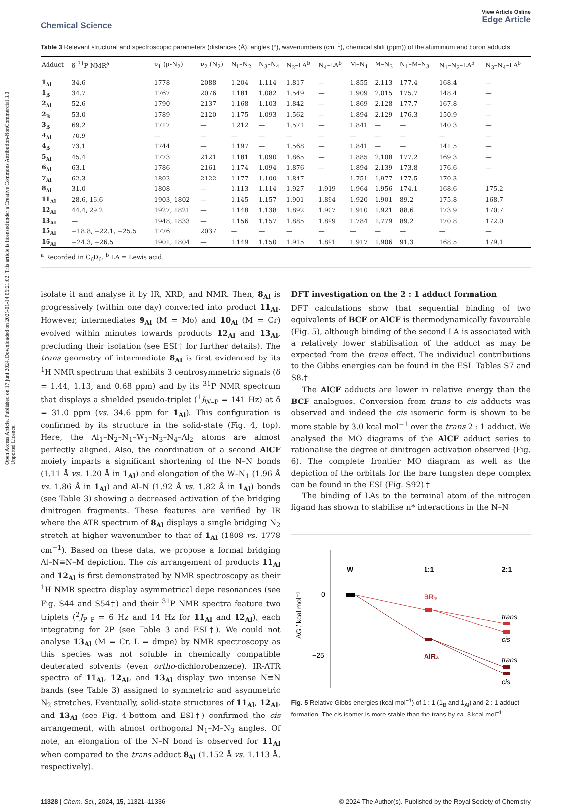Open Access Article. Published on 17 juni 2024. Downloaded on 2025-01-14 06:21:02. This article is licensed under a Creative Commons Attribution-NonCommercial 3.0 Unported Licence.
Chemical Science
View Article Online
Edge Article
Table 3 Relevant structural and spectroscopic parameters (distances (Å), angles (°), wavenumbers (cm<sup>−1</sup>), chemical shift (ppm)) of the aluminium and boron adducts
| Adduct | δ <sup>31</sup>P NMR<sup>a</sup> | ν<sub>1</sub> (μ-N<sub>2</sub>) | ν<sub>2</sub> (N<sub>2</sub>) | N<sub>1</sub>–N<sub>2</sub> | N<sub>3</sub>–N<sub>4</sub> | N<sub>2</sub>–LA<sup>b</sup> | N<sub>4</sub>–LA<sup>b</sup> | M–N<sub>1</sub> | M–N<sub>3</sub> | N<sub>1</sub>–M–N<sub>3</sub> | N<sub>1</sub>–N<sub>2</sub>–LA<sup>b</sup> | N<sub>3</sub>–N<sub>4</sub>–LA<sup>b</sup> |
| --- | --- | --- | --- | --- | --- | --- | --- | --- | --- | --- | --- | --- |
| 1<sub>Al</sub> | 34.6 | 1778 | 2088 | 1.204 | 1.114 | 1.817 | — | 1.855 | 2.113 | 177.4 | 168.4 | — |
| 1<sub>B</sub> | 34.7 | 1767 | 2076 | 1.181 | 1.082 | 1.549 | — | 1.909 | 2.015 | 175.7 | 148.4 | — |
| 2<sub>Al</sub> | 52.6 | 1790 | 2137 | 1.168 | 1.103 | 1.842 | — | 1.869 | 2.128 | 177.7 | 167.8 | — |
| 2<sub>B</sub> | 53.0 | 1789 | 2120 | 1.175 | 1.093 | 1.562 | — | 1.894 | 2.129 | 176.3 | 150.9 | — |
| 3<sub>B</sub> | 69.2 | 1717 | — | 1.212 | — | 1.571 | — | 1.841 | — | — | 140.3 | — |
| 4<sub>Al</sub> | 70.9 | — | — | — | — | — | — | — | — | — | — | — |
| 4<sub>B</sub> | 73.1 | 1744 | — | 1.197 | — | 1.568 | — | 1.841 | — | — | 141.5 | — |
| 5<sub>Al</sub> | 45.4 | 1773 | 2121 | 1.181 | 1.090 | 1.865 | — | 1.885 | 2.108 | 177.2 | 169.3 | — |
| 6<sub>Al</sub> | 63.1 | 1786 | 2161 | 1.174 | 1.094 | 1.876 | — | 1.894 | 2.139 | 173.8 | 176.6 | — |
| 7<sub>Al</sub> | 62.3 | 1802 | 2122 | 1.177 | 1.100 | 1.847 | — | 1.751 | 1.977 | 177.5 | 170.3 | — |
| 8<sub>Al</sub> | 31.0 | 1808 | — | 1.113 | 1.114 | 1.927 | 1.919 | 1.964 | 1.956 | 174.1 | 168.6 | 175.2 |
| 11<sub>Al</sub> | 28.6, 16.6 | 1903, 1802 | — | 1.145 | 1.157 | 1.901 | 1.894 | 1.920 | 1.901 | 89.2 | 175.8 | 168.7 |
| 12<sub>Al</sub> | 44.4, 29.2 | 1927, 1821 | — | 1.148 | 1.138 | 1.892 | 1.907 | 1.910 | 1.921 | 88.6 | 173.9 | 170.7 |
| 13<sub>Al</sub> | — | 1948, 1833 | — | 1.156 | 1.157 | 1.885 | 1.899 | 1.784 | 1.779 | 89.2 | 170.8 | 172.0 |
| 15<sub>Al</sub> | −18.8, −22.1, −25.5 | 1776 | 2037 | — | — | — | — | — | — | — | — | — |
| 16<sub>Al</sub> | −24.3, −26.5 | 1901, 1804 | — | 1.149 | 1.150 | 1.915 | 1.891 | 1.917 | 1.906 | 91.3 | 168.5 | 179.1 |
<sup>a</sup> Recorded in C<sub>6</sub>D<sub>6</sub>. <sup>b</sup> LA = Lewis acid.
isolate it and analyse it by IR, XRD, and NMR. Then, 8<sub>Al</sub> is progressively (within one day) converted into product 11<sub>Al</sub>. However, intermediates 9<sub>Al</sub> (M = Mo) and 10<sub>Al</sub> (M = Cr) evolved within minutes towards products 12<sub>Al</sub> and 13<sub>Al</sub>, precluding their isolation (see ESI† for further details). The trans geometry of intermediate 8<sub>Al</sub> is first evidenced by its <sup>1</sup>H NMR spectrum that exhibits 3 centrosymmetric signals (δ = 1.44, 1.13, and 0.68 ppm) and by its <sup>31</sup>P NMR spectrum that displays a shielded pseudo-triplet (<sup>1</sup>J<sub>W–P</sub> = 141 Hz) at δ = 31.0 ppm (vs. 34.6 ppm for 1<sub>Al</sub>). This configuration is confirmed by its structure in the solid-state (Fig. 4, top). Here, the Al<sub>1</sub>–N<sub>2</sub>–N<sub>1</sub>–W<sub>1</sub>–N<sub>3</sub>–N<sub>4</sub>–Al<sub>2</sub> atoms are almost perfectly aligned. Also, the coordination of a second AlCF moiety imparts a significant shortening of the N–N bonds (1.11 Å vs. 1.20 Å in 1<sub>Al</sub>) and elongation of the W–N<sub>1</sub> (1.96 Å vs. 1.86 Å in 1<sub>Al</sub>) and Al–N (1.92 Å vs. 1.82 Å in 1<sub>Al</sub>) bonds (see Table 3) showing a decreased activation of the bridging dinitrogen fragments. These features are verified by IR where the ATR spectrum of 8<sub>Al</sub> displays a single bridging N<sub>2</sub> stretch at higher wavenumber to that of 1<sub>Al</sub> (1808 vs. 1778 cm<sup>−1</sup>). Based on these data, we propose a formal bridging Al–N≡N–M depiction. The cis arrangement of products 11<sub>Al</sub> and 12<sub>Al</sub> is first demonstrated by NMR spectroscopy as their <sup>1</sup>H NMR spectra display asymmetrical depe resonances (see Fig. S44 and S54†) and their <sup>31</sup>P NMR spectra feature two triplets (<sup>2</sup>J<sub>P–P</sub> = 6 Hz and 14 Hz for 11<sub>Al</sub> and 12<sub>Al</sub>), each integrating for 2P (see Table 3 and ESI†). We could not analyse 13<sub>Al</sub> (M = Cr, L = dmpe) by NMR spectroscopy as this species was not soluble in chemically compatible deuterated solvents (even ortho-dichlorobenzene). IR-ATR spectra of 11<sub>Al</sub>, 12<sub>Al</sub>, and 13<sub>Al</sub> display two intense N≡N bands (see Table 3) assigned to symmetric and asymmetric N<sub>2</sub> stretches. Eventually, solid-state structures of 11<sub>Al</sub>, 12<sub>Al</sub>, and 13<sub>Al</sub> (see Fig. 4-bottom and ESI†) confirmed the cis arrangement, with almost orthogonal N<sub>1</sub>–M–N<sub>3</sub> angles. Of note, an elongation of the N–N bond is observed for 11<sub>Al</sub> when compared to the trans adduct 8<sub>Al</sub> (1.152 Å vs. 1.113 Å, respectively).
DFT investigation on the 2 : 1 adduct formation
DFT calculations show that sequential binding of two equivalents of BCF or AlCF is thermodynamically favourable (Fig. 5), although binding of the second LA is associated with a relatively lower stabilisation of the adduct as may be expected from the trans effect. The individual contributions to the Gibbs energies can be found in the ESI, Tables S7 and S8.†
The AlCF adducts are lower in relative energy than the BCF analogues. Conversion from trans to cis adducts was observed and indeed the cis isomeric form is shown to be more stable by 3.0 kcal mol<sup>−1</sup> over the trans 2 : 1 adduct. We analysed the MO diagrams of the AlCF adduct series to rationalise the degree of dinitrogen activation observed (Fig. 6). The complete frontier MO diagram as well as the depiction of the orbitals for the bare tungsten depe complex can be found in the ESI (Fig. S92).†
The binding of LAs to the terminal atom of the nitrogen ligand has shown to stabilise π* interactions in the N–N
0
−25
ΔG / kcal mol⁻¹
W
1:1
2:1
BR₃
AlR₃
trans
cis
trans
cis
Fig. 5 Relative Gibbs energies (kcal mol<sup>−1</sup>) of 1 : 1 (1<sub>B</sub> and 1<sub>Al</sub>) and 2 : 1 adduct formation. The cis isomer is more stable than the trans by ca. 3 kcal mol<sup>−1</sup>.
11328 | Chem. Sci., 2024, 15, 11321–11336
© 2024 The Author(s). Published by the Royal Society of Chemistry